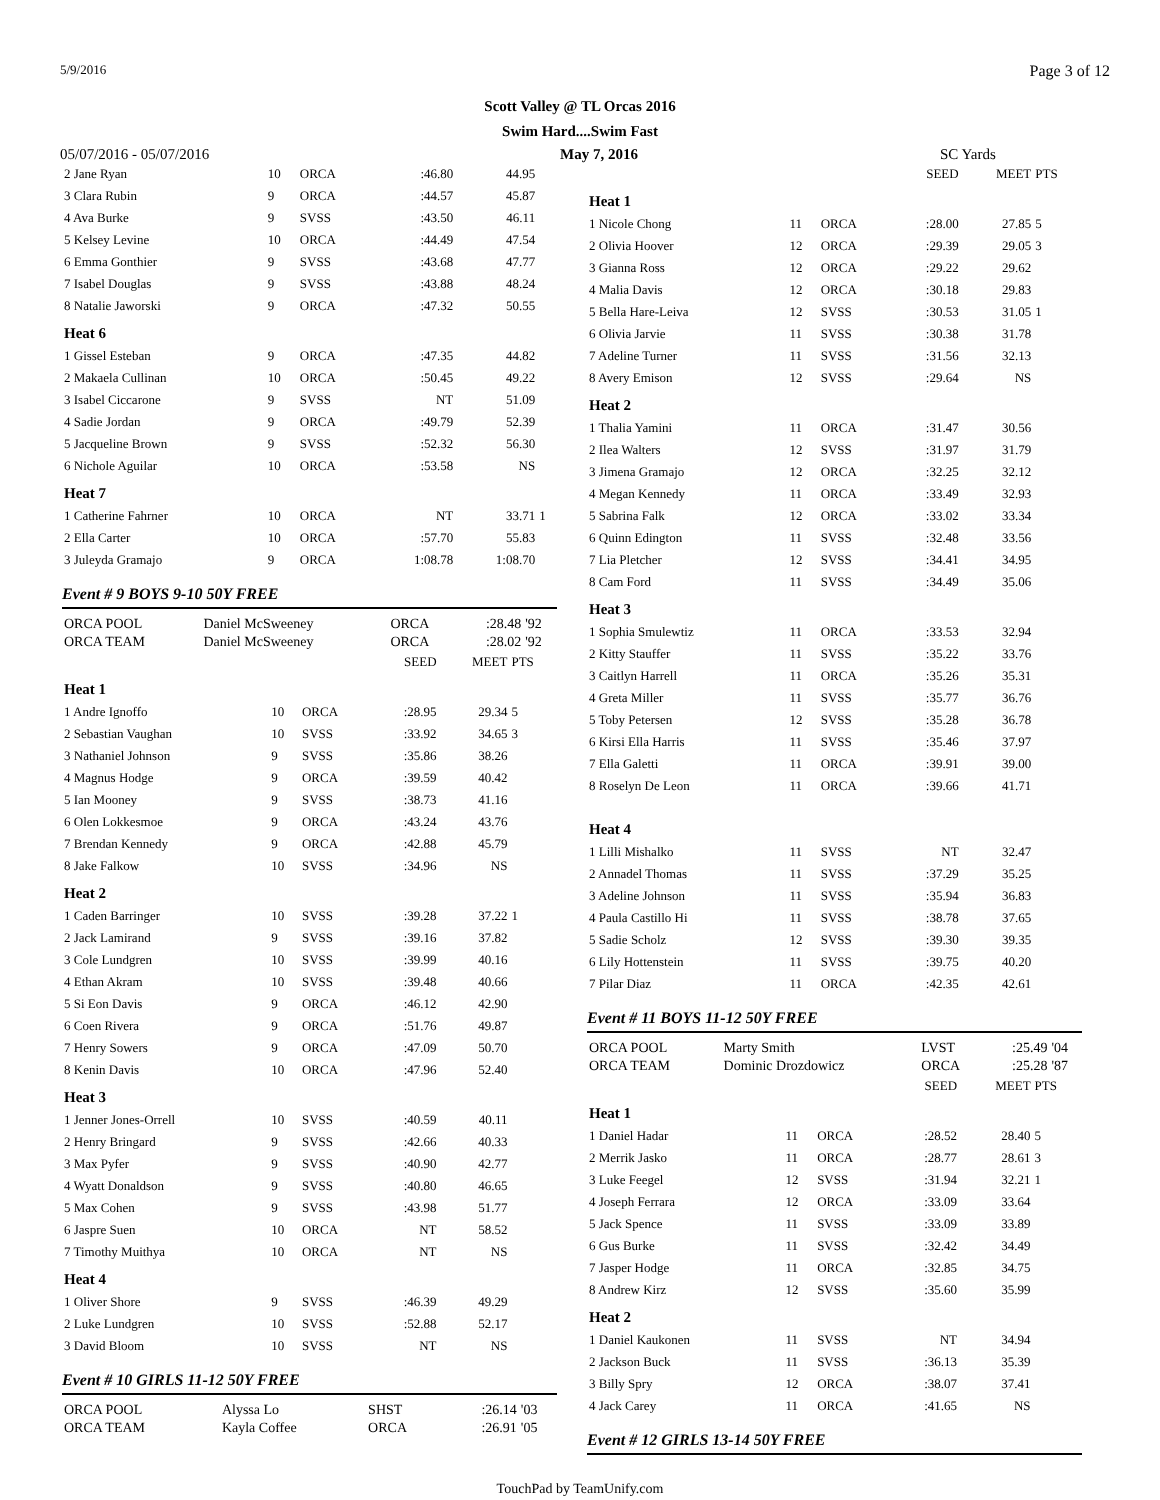5/9/2016 Page 3 of 12
Scott Valley @ TL Orcas 2016
Swim Hard....Swim Fast
05/07/2016 - 05/07/2016 May 7, 2016 SC Yards
| 2 Jane Ryan | 10 | ORCA | :46.80 | 44.95 | |
| 3 Clara Rubin | 9 | ORCA | :44.57 | 45.87 | |
| 4 Ava Burke | 9 | SVSS | :43.50 | 46.11 | |
| 5 Kelsey Levine | 10 | ORCA | :44.49 | 47.54 | |
| 6 Emma Gonthier | 9 | SVSS | :43.68 | 47.77 | |
| 7 Isabel Douglas | 9 | SVSS | :43.88 | 48.24 | |
| 8 Natalie Jaworski | 9 | ORCA | :47.32 | 50.55 | |
| Heat 6 | | | | | |
| 1 Gissel Esteban | 9 | ORCA | :47.35 | 44.82 | |
| 2 Makaela Cullinan | 10 | ORCA | :50.45 | 49.22 | |
| 3 Isabel Ciccarone | 9 | SVSS | NT | 51.09 | |
| 4 Sadie Jordan | 9 | ORCA | :49.79 | 52.39 | |
| 5 Jacqueline Brown | 9 | SVSS | :52.32 | 56.30 | |
| 6 Nichole Aguilar | 10 | ORCA | :53.58 | NS | |
| Heat 7 | | | | | |
| 1 Catherine Fahrner | 10 | ORCA | NT | 33.71 | 1 |
| 2 Ella Carter | 10 | ORCA | :57.70 | 55.83 | |
| 3 Juleyda Gramajo | 9 | ORCA | 1:08.78 | 1:08.70 | |
Event # 9 BOYS 9-10 50Y FREE
| ORCA POOL | Daniel McSweeney | ORCA | :28.48 | '92 |
| ORCA TEAM | Daniel McSweeney | ORCA | :28.02 | '92 |
| | | | SEED | MEET | PTS |
| Heat 1 | | | | | |
| 1 Andre Ignoffo | 10 | ORCA | :28.95 | 29.34 | 5 |
| 2 Sebastian Vaughan | 10 | SVSS | :33.92 | 34.65 | 3 |
| 3 Nathaniel Johnson | 9 | SVSS | :35.86 | 38.26 | |
| 4 Magnus Hodge | 9 | ORCA | :39.59 | 40.42 | |
| 5 Ian Mooney | 9 | SVSS | :38.73 | 41.16 | |
| 6 Olen Lokkesmoe | 9 | ORCA | :43.24 | 43.76 | |
| 7 Brendan Kennedy | 9 | ORCA | :42.88 | 45.79 | |
| 8 Jake Falkow | 10 | SVSS | :34.96 | NS | |
| Heat 2 | | | | | |
| 1 Caden Barringer | 10 | SVSS | :39.28 | 37.22 | 1 |
| 2 Jack Lamirand | 9 | SVSS | :39.16 | 37.82 | |
| 3 Cole Lundgren | 10 | SVSS | :39.99 | 40.16 | |
| 4 Ethan Akram | 10 | SVSS | :39.48 | 40.66 | |
| 5 Si Eon Davis | 9 | ORCA | :46.12 | 42.90 | |
| 6 Coen Rivera | 9 | ORCA | :51.76 | 49.87 | |
| 7 Henry Sowers | 9 | ORCA | :47.09 | 50.70 | |
| 8 Kenin Davis | 10 | ORCA | :47.96 | 52.40 | |
| Heat 3 | | | | | |
| 1 Jenner Jones-Orrell | 10 | SVSS | :40.59 | 40.11 | |
| 2 Henry Bringard | 9 | SVSS | :42.66 | 40.33 | |
| 3 Max Pyfer | 9 | SVSS | :40.90 | 42.77 | |
| 4 Wyatt Donaldson | 9 | SVSS | :40.80 | 46.65 | |
| 5 Max Cohen | 9 | SVSS | :43.98 | 51.77 | |
| 6 Jaspre Suen | 10 | ORCA | NT | 58.52 | |
| 7 Timothy Muithya | 10 | ORCA | NT | NS | |
| Heat 4 | | | | | |
| 1 Oliver Shore | 9 | SVSS | :46.39 | 49.29 | |
| 2 Luke Lundgren | 10 | SVSS | :52.88 | 52.17 | |
| 3 David Bloom | 10 | SVSS | NT | NS | |
Event # 10 GIRLS 11-12 50Y FREE
| ORCA POOL | Alyssa Lo | SHST | :26.14 | '03 |
| ORCA TEAM | Kayla Coffee | ORCA | :26.91 | '05 |
| | | | SEED | MEET | PTS |
| Heat 1 | | | | | |
| 1 Nicole Chong | 11 | ORCA | :28.00 | 27.85 | 5 |
| 2 Olivia Hoover | 12 | ORCA | :29.39 | 29.05 | 3 |
| 3 Gianna Ross | 12 | ORCA | :29.22 | 29.62 | |
| 4 Malia Davis | 12 | ORCA | :30.18 | 29.83 | |
| 5 Bella Hare-Leiva | 12 | SVSS | :30.53 | 31.05 | 1 |
| 6 Olivia Jarvie | 11 | SVSS | :30.38 | 31.78 | |
| 7 Adeline Turner | 11 | SVSS | :31.56 | 32.13 | |
| 8 Avery Emison | 12 | SVSS | :29.64 | NS | |
| Heat 2 | | | | | |
| 1 Thalia Yamini | 11 | ORCA | :31.47 | 30.56 | |
| 2 Ilea Walters | 12 | SVSS | :31.97 | 31.79 | |
| 3 Jimena Gramajo | 12 | ORCA | :32.25 | 32.12 | |
| 4 Megan Kennedy | 11 | ORCA | :33.49 | 32.93 | |
| 5 Sabrina Falk | 12 | ORCA | :33.02 | 33.34 | |
| 6 Quinn Edington | 11 | SVSS | :32.48 | 33.56 | |
| 7 Lia Pletcher | 12 | SVSS | :34.41 | 34.95 | |
| 8 Cam Ford | 11 | SVSS | :34.49 | 35.06 | |
| Heat 3 | | | | | |
| 1 Sophia Smulewtiz | 11 | ORCA | :33.53 | 32.94 | |
| 2 Kitty Stauffer | 11 | SVSS | :35.22 | 33.76 | |
| 3 Caitlyn Harrell | 11 | ORCA | :35.26 | 35.31 | |
| 4 Greta Miller | 11 | SVSS | :35.77 | 36.76 | |
| 5 Toby Petersen | 12 | SVSS | :35.28 | 36.78 | |
| 6 Kirsi Ella Harris | 11 | SVSS | :35.46 | 37.97 | |
| 7 Ella Galetti | 11 | ORCA | :39.91 | 39.00 | |
| 8 Roselyn De Leon | 11 | ORCA | :39.66 | 41.71 | |
| Heat 4 | | | | | |
| 1 Lilli Mishalko | 11 | SVSS | NT | 32.47 | |
| 2 Annadel Thomas | 11 | SVSS | :37.29 | 35.25 | |
| 3 Adeline Johnson | 11 | SVSS | :35.94 | 36.83 | |
| 4 Paula Castillo Hi | 11 | SVSS | :38.78 | 37.65 | |
| 5 Sadie Scholz | 12 | SVSS | :39.30 | 39.35 | |
| 6 Lily Hottenstein | 11 | SVSS | :39.75 | 40.20 | |
| 7 Pilar Diaz | 11 | ORCA | :42.35 | 42.61 | |
Event # 11 BOYS 11-12 50Y FREE
| ORCA POOL | Marty Smith | LVST | :25.49 | '04 |
| ORCA TEAM | Dominic Drozdowicz | ORCA | :25.28 | '87 |
| | | | SEED | MEET | PTS |
| Heat 1 | | | | | |
| 1 Daniel Hadar | 11 | ORCA | :28.52 | 28.40 | 5 |
| 2 Merrik Jasko | 11 | ORCA | :28.77 | 28.61 | 3 |
| 3 Luke Feegel | 12 | SVSS | :31.94 | 32.21 | 1 |
| 4 Joseph Ferrara | 12 | ORCA | :33.09 | 33.64 | |
| 5 Jack Spence | 11 | SVSS | :33.09 | 33.89 | |
| 6 Gus Burke | 11 | SVSS | :32.42 | 34.49 | |
| 7 Jasper Hodge | 11 | ORCA | :32.85 | 34.75 | |
| 8 Andrew Kirz | 12 | SVSS | :35.60 | 35.99 | |
| Heat 2 | | | | | |
| 1 Daniel Kaukonen | 11 | SVSS | NT | 34.94 | |
| 2 Jackson Buck | 11 | SVSS | :36.13 | 35.39 | |
| 3 Billy Spry | 12 | ORCA | :38.07 | 37.41 | |
| 4 Jack Carey | 11 | ORCA | :41.65 | NS | |
Event # 12 GIRLS 13-14 50Y FREE
TouchPad by TeamUnify.com